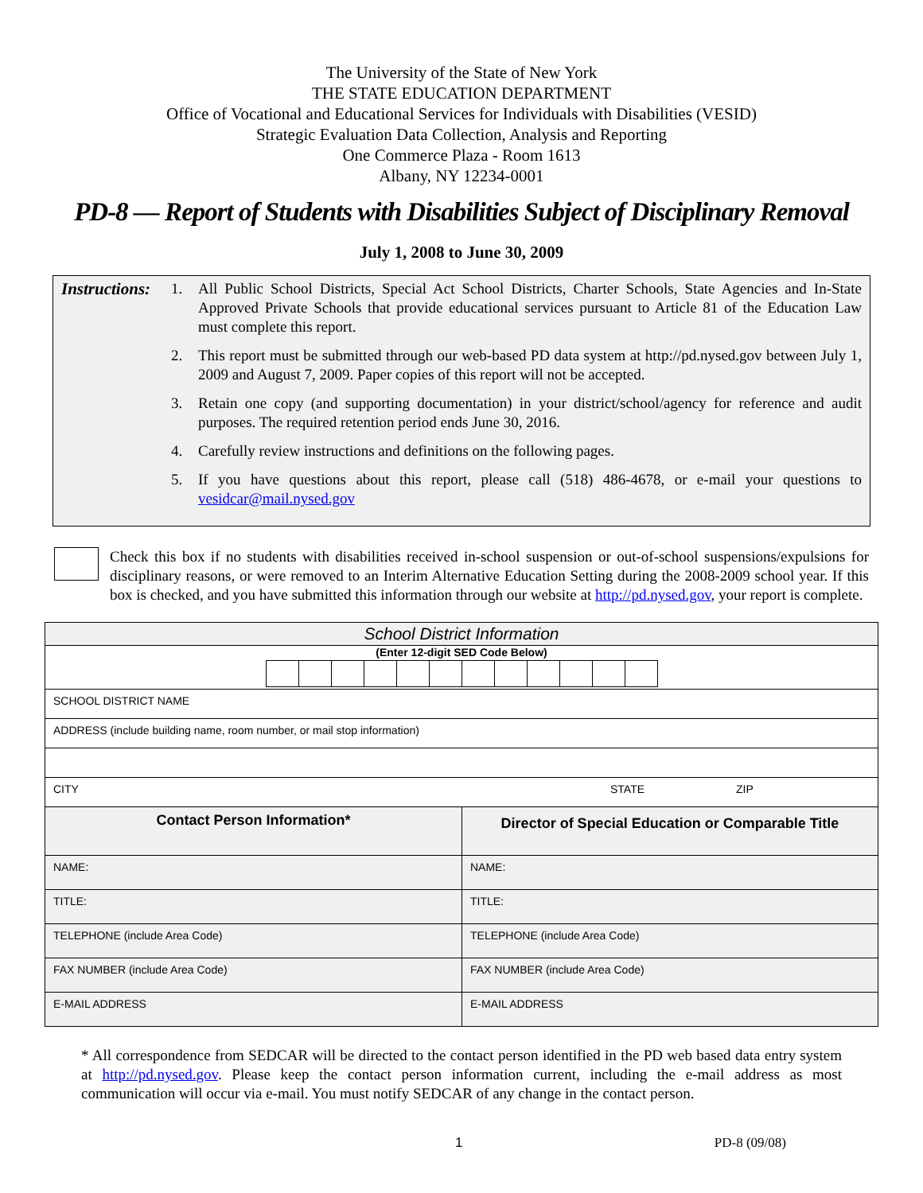The University of the State of New York
THE STATE EDUCATION DEPARTMENT
Office of Vocational and Educational Services for Individuals with Disabilities (VESID)
Strategic Evaluation Data Collection, Analysis and Reporting
One Commerce Plaza - Room 1613
Albany, NY 12234-0001
PD-8 — Report of Students with Disabilities Subject of Disciplinary Removal
July 1, 2008 to June 30, 2009
Instructions:
1. All Public School Districts, Special Act School Districts, Charter Schools, State Agencies and In-State Approved Private Schools that provide educational services pursuant to Article 81 of the Education Law must complete this report.
2. This report must be submitted through our web-based PD data system at http://pd.nysed.gov between July 1, 2009 and August 7, 2009. Paper copies of this report will not be accepted.
3. Retain one copy (and supporting documentation) in your district/school/agency for reference and audit purposes. The required retention period ends June 30, 2016.
4. Carefully review instructions and definitions on the following pages.
5. If you have questions about this report, please call (518) 486-4678, or e-mail your questions to vesidcar@mail.nysed.gov
Check this box if no students with disabilities received in-school suspension or out-of-school suspensions/expulsions for disciplinary reasons, or were removed to an Interim Alternative Education Setting during the 2008-2009 school year. If this box is checked, and you have submitted this information through our website at http://pd.nysed.gov, your report is complete.
| School District Information | |
| (Enter 12-digit SED Code Below) | |
| SCHOOL DISTRICT NAME | |
| ADDRESS (include building name, room number, or mail stop information) | |
| CITY STATE ZIP | |
| Contact Person Information* | Director of Special Education or Comparable Title |
| NAME: | NAME: |
| TITLE: | TITLE: |
| TELEPHONE (include Area Code) | TELEPHONE (include Area Code) |
| FAX NUMBER (include Area Code) | FAX NUMBER (include Area Code) |
| E-MAIL ADDRESS | E-MAIL ADDRESS |
* All correspondence from SEDCAR will be directed to the contact person identified in the PD web based data entry system at http://pd.nysed.gov. Please keep the contact person information current, including the e-mail address as most communication will occur via e-mail. You must notify SEDCAR of any change in the contact person.
1 PD-8 (09/08)